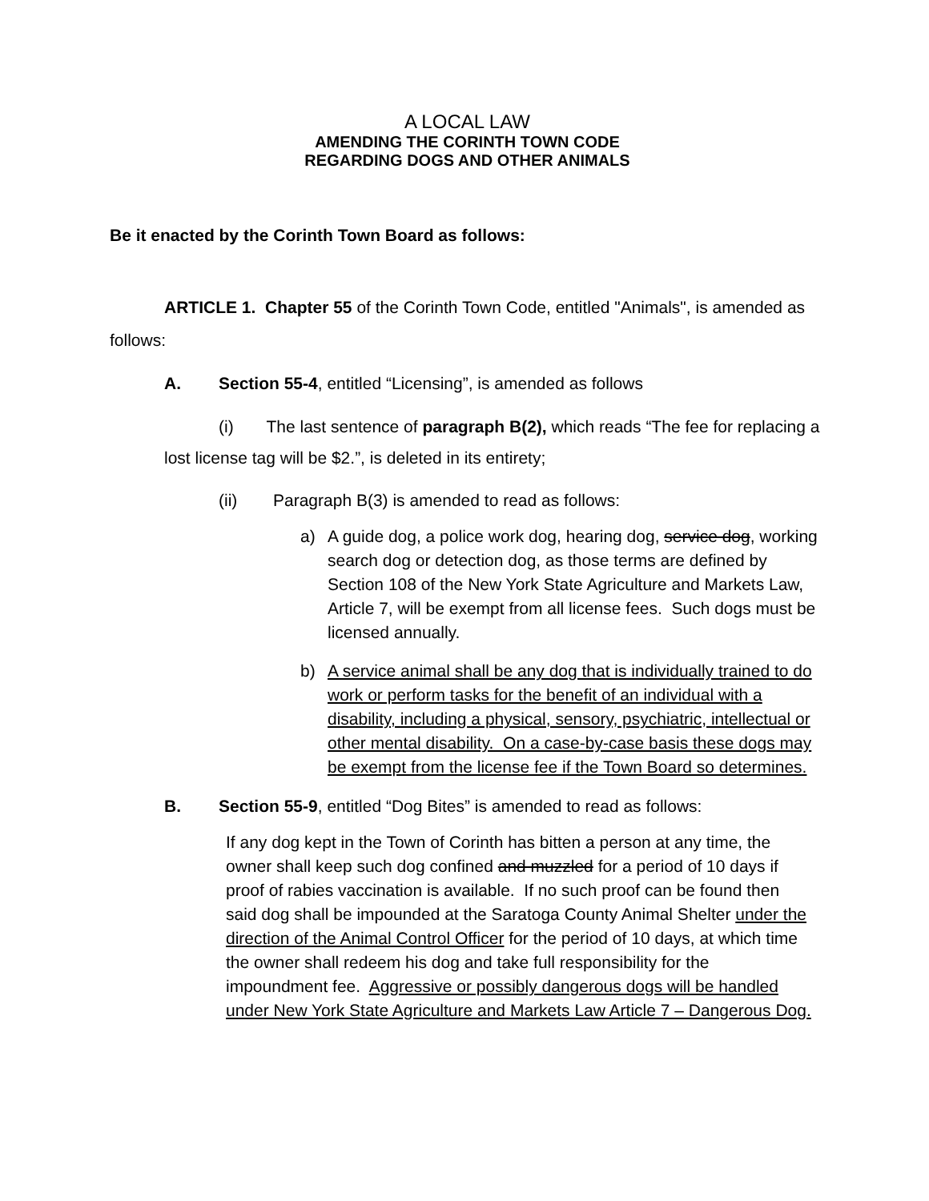A LOCAL LAW
AMENDING THE CORINTH TOWN CODE
REGARDING DOGS AND OTHER ANIMALS
Be it enacted by the Corinth Town Board as follows:
ARTICLE 1. Chapter 55 of the Corinth Town Code, entitled "Animals", is amended as follows:
A. Section 55-4, entitled “Licensing”, is amended as follows
(i) The last sentence of paragraph B(2), which reads “The fee for replacing a lost license tag will be $2.”, is deleted in its entirety;
(ii) Paragraph B(3) is amended to read as follows:
a) A guide dog, a police work dog, hearing dog, service dog, working search dog or detection dog, as those terms are defined by Section 108 of the New York State Agriculture and Markets Law, Article 7, will be exempt from all license fees. Such dogs must be licensed annually.
b) A service animal shall be any dog that is individually trained to do work or perform tasks for the benefit of an individual with a disability, including a physical, sensory, psychiatric, intellectual or other mental disability. On a case-by-case basis these dogs may be exempt from the license fee if the Town Board so determines.
B. Section 55-9, entitled “Dog Bites” is amended to read as follows:
If any dog kept in the Town of Corinth has bitten a person at any time, the owner shall keep such dog confined and muzzled for a period of 10 days if proof of rabies vaccination is available. If no such proof can be found then said dog shall be impounded at the Saratoga County Animal Shelter under the direction of the Animal Control Officer for the period of 10 days, at which time the owner shall redeem his dog and take full responsibility for the impoundment fee. Aggressive or possibly dangerous dogs will be handled under New York State Agriculture and Markets Law Article 7 – Dangerous Dog.